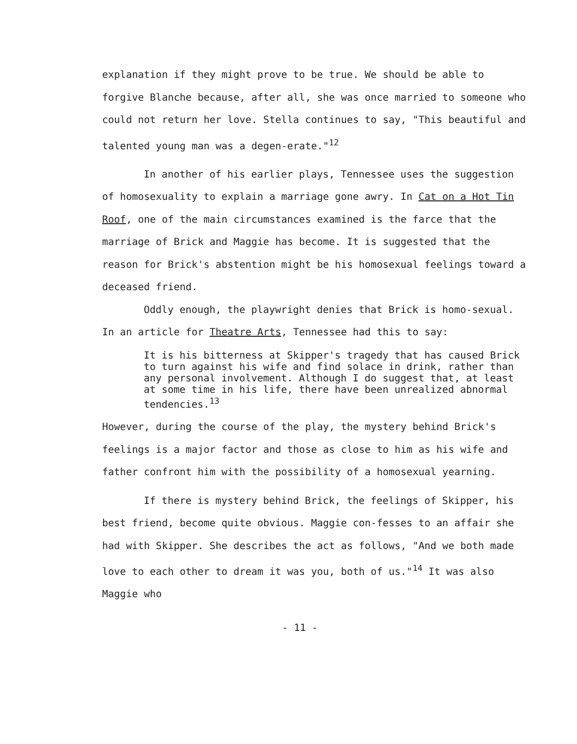explanation if they might prove to be true. We should be able to forgive Blanche because, after all, she was once married to someone who could not return her love. Stella continues to say, "This beautiful and talented young man was a degen-erate."<sup>12</sup>
In another of his earlier plays, Tennessee uses the suggestion of homosexuality to explain a marriage gone awry. In Cat on a Hot Tin Roof, one of the main circumstances examined is the farce that the marriage of Brick and Maggie has become. It is suggested that the reason for Brick's abstention might be his homosexual feelings toward a deceased friend.
Oddly enough, the playwright denies that Brick is homo-sexual. In an article for Theatre Arts, Tennessee had this to say:
It is his bitterness at Skipper's tragedy that has caused Brick to turn against his wife and find solace in drink, rather than any personal involvement. Although I do suggest that, at least at some time in his life, there have been unrealized abnormal tendencies.<sup>13</sup>
However, during the course of the play, the mystery behind Brick's feelings is a major factor and those as close to him as his wife and father confront him with the possibility of a homosexual yearning.
If there is mystery behind Brick, the feelings of Skipper, his best friend, become quite obvious. Maggie con-fesses to an affair she had with Skipper. She describes the act as follows, "And we both made love to each other to dream it was you, both of us."<sup>14</sup> It was also Maggie who
- 11 -